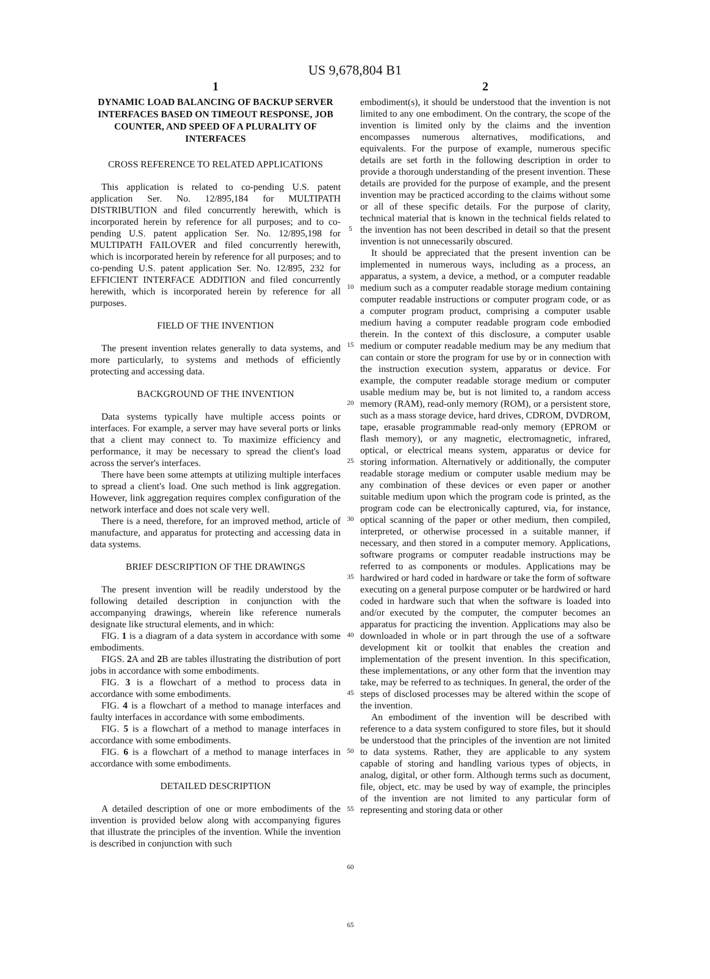US 9,678,804 B1
1
DYNAMIC LOAD BALANCING OF BACKUP SERVER INTERFACES BASED ON TIMEOUT RESPONSE, JOB COUNTER, AND SPEED OF A PLURALITY OF INTERFACES
CROSS REFERENCE TO RELATED APPLICATIONS
This application is related to co-pending U.S. patent application Ser. No. 12/895,184 for MULTIPATH DISTRIBUTION and filed concurrently herewith, which is incorporated herein by reference for all purposes; and to co-pending U.S. patent application Ser. No. 12/895,198 for MULTIPATH FAILOVER and filed concurrently herewith, which is incorporated herein by reference for all purposes; and to co-pending U.S. patent application Ser. No. 12/895, 232 for EFFICIENT INTERFACE ADDITION and filed concurrently herewith, which is incorporated herein by reference for all purposes.
FIELD OF THE INVENTION
The present invention relates generally to data systems, and more particularly, to systems and methods of efficiently protecting and accessing data.
BACKGROUND OF THE INVENTION
Data systems typically have multiple access points or interfaces. For example, a server may have several ports or links that a client may connect to. To maximize efficiency and performance, it may be necessary to spread the client's load across the server's interfaces.
There have been some attempts at utilizing multiple interfaces to spread a client's load. One such method is link aggregation. However, link aggregation requires complex configuration of the network interface and does not scale very well.
There is a need, therefore, for an improved method, article of manufacture, and apparatus for protecting and accessing data in data systems.
BRIEF DESCRIPTION OF THE DRAWINGS
The present invention will be readily understood by the following detailed description in conjunction with the accompanying drawings, wherein like reference numerals designate like structural elements, and in which:
FIG. 1 is a diagram of a data system in accordance with some embodiments.
FIGS. 2 A and 2 B are tables illustrating the distribution of port jobs in accordance with some embodiments.
FIG. 3 is a flowchart of a method to process data in accordance with some embodiments.
FIG. 4 is a flowchart of a method to manage interfaces and faulty interfaces in accordance with some embodiments.
FIG. 5 is a flowchart of a method to manage interfaces in accordance with some embodiments.
FIG. 6 is a flowchart of a method to manage interfaces in accordance with some embodiments.
DETAILED DESCRIPTION
A detailed description of one or more embodiments of the invention is provided below along with accompanying figures that illustrate the principles of the invention. While the invention is described in conjunction with such
5
10
15
20
25
30
35
40
45
50
55
60
65
2
embodiment(s), it should be understood that the invention is not limited to any one embodiment. On the contrary, the scope of the invention is limited only by the claims and the invention encompasses numerous alternatives, modifications, and equivalents. For the purpose of example, numerous specific details are set forth in the following description in order to provide a thorough understanding of the present invention. These details are provided for the purpose of example, and the present invention may be practiced according to the claims without some or all of these specific details. For the purpose of clarity, technical material that is known in the technical fields related to the invention has not been described in detail so that the present invention is not unnecessarily obscured.
It should be appreciated that the present invention can be implemented in numerous ways, including as a process, an apparatus, a system, a device, a method, or a computer readable medium such as a computer readable storage medium containing computer readable instructions or computer program code, or as a computer program product, comprising a computer usable medium having a computer readable program code embodied therein. In the context of this disclosure, a computer usable medium or computer readable medium may be any medium that can contain or store the program for use by or in connection with the instruction execution system, apparatus or device. For example, the computer readable storage medium or computer usable medium may be, but is not limited to, a random access memory (RAM), read-only memory (ROM), or a persistent store, such as a mass storage device, hard drives, CDROM, DVDROM, tape, erasable programmable read-only memory (EPROM or flash memory), or any magnetic, electromagnetic, infrared, optical, or electrical means system, apparatus or device for storing information. Alternatively or additionally, the computer readable storage medium or computer usable medium may be any combination of these devices or even paper or another suitable medium upon which the program code is printed, as the program code can be electronically captured, via, for instance, optical scanning of the paper or other medium, then compiled, interpreted, or otherwise processed in a suitable manner, if necessary, and then stored in a computer memory. Applications, software programs or computer readable instructions may be referred to as components or modules. Applications may be hardwired or hard coded in hardware or take the form of software executing on a general purpose computer or be hardwired or hard coded in hardware such that when the software is loaded into and/or executed by the computer, the computer becomes an apparatus for practicing the invention. Applications may also be downloaded in whole or in part through the use of a software development kit or toolkit that enables the creation and implementation of the present invention. In this specification, these implementations, or any other form that the invention may take, may be referred to as techniques. In general, the order of the steps of disclosed processes may be altered within the scope of the invention.
An embodiment of the invention will be described with reference to a data system configured to store files, but it should be understood that the principles of the invention are not limited to data systems. Rather, they are applicable to any system capable of storing and handling various types of objects, in analog, digital, or other form. Although terms such as document, file, object, etc. may be used by way of example, the principles of the invention are not limited to any particular form of representing and storing data or other